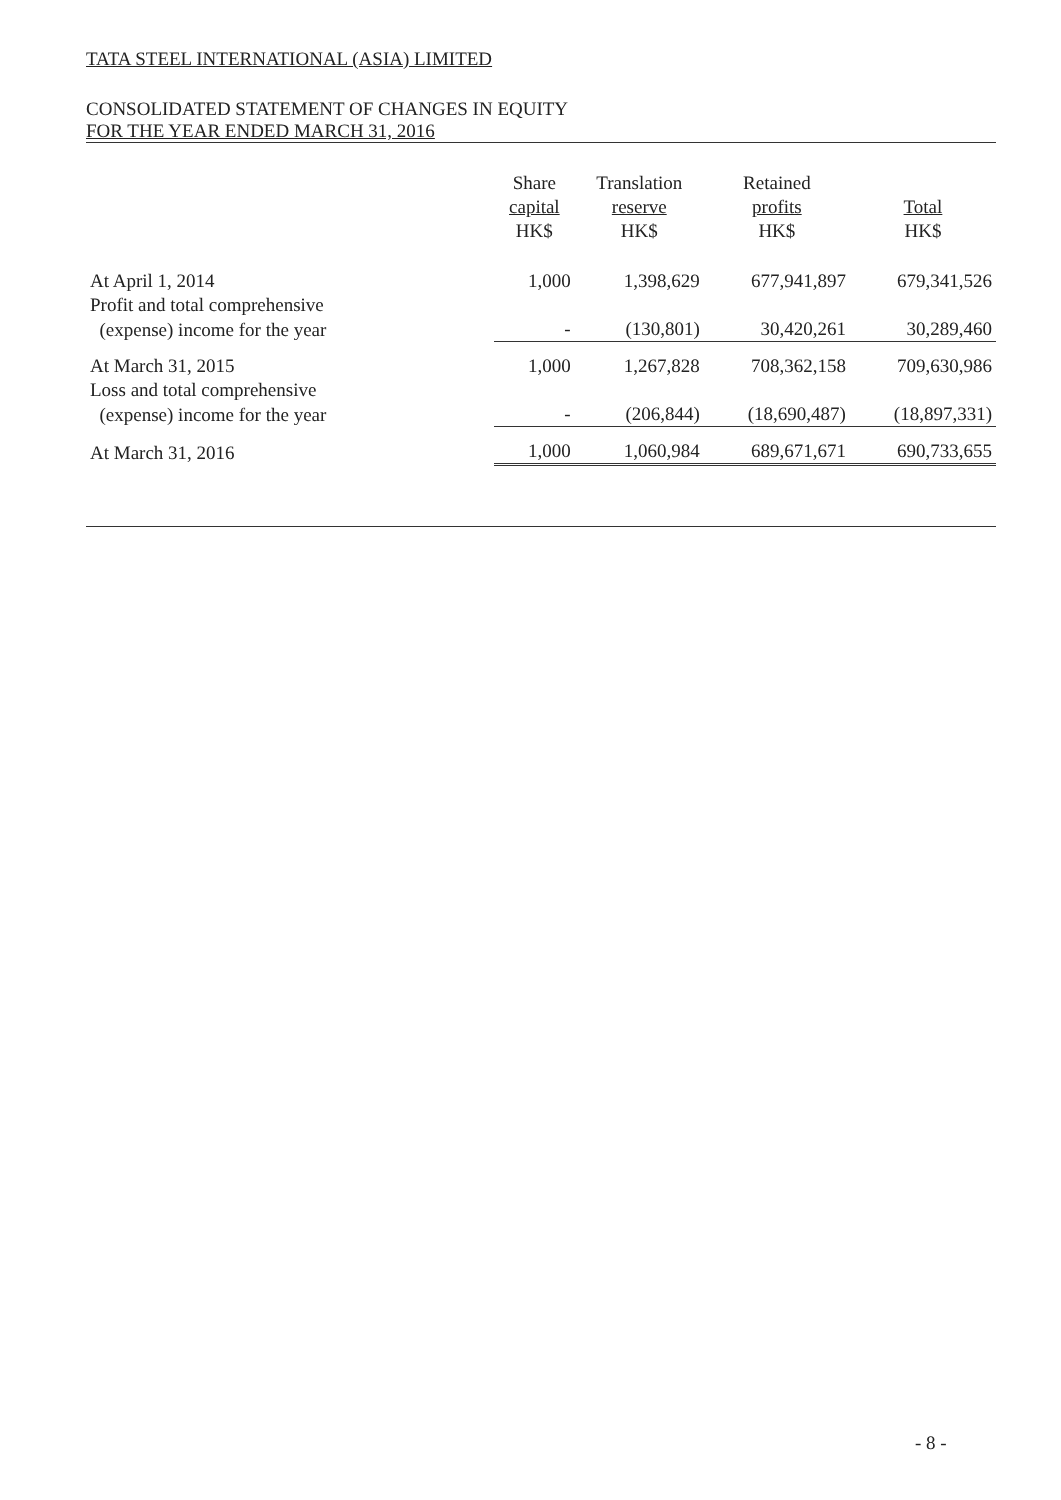TATA STEEL INTERNATIONAL (ASIA) LIMITED
CONSOLIDATED STATEMENT OF CHANGES IN EQUITY
FOR THE YEAR ENDED MARCH 31, 2016
| | Share capital HK$ | Translation reserve HK$ | Retained profits HK$ | Total HK$ |
| --- | --- | --- | --- | --- |
| At April 1, 2014 | 1,000 | 1,398,629 | 677,941,897 | 679,341,526 |
| Profit and total comprehensive | | | | |
| (expense) income for the year | - | (130,801) | 30,420,261 | 30,289,460 |
| At March 31, 2015 | 1,000 | 1,267,828 | 708,362,158 | 709,630,986 |
| Loss and total comprehensive | | | | |
| (expense) income for the year | - | (206,844) | (18,690,487) | (18,897,331) |
| At March 31, 2016 | 1,000 | 1,060,984 | 689,671,671 | 690,733,655 |
- 8 -